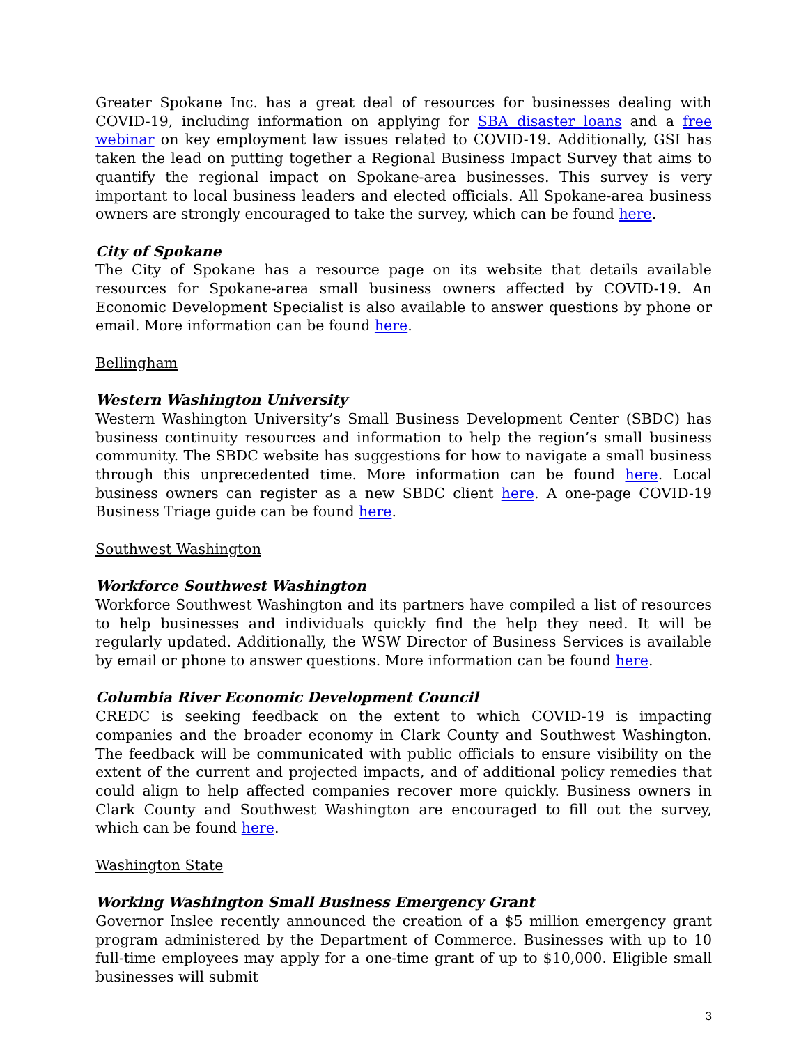Greater Spokane Inc. has a great deal of resources for businesses dealing with COVID-19, including information on applying for SBA disaster loans and a free webinar on key employment law issues related to COVID-19. Additionally, GSI has taken the lead on putting together a Regional Business Impact Survey that aims to quantify the regional impact on Spokane-area businesses. This survey is very important to local business leaders and elected officials. All Spokane-area business owners are strongly encouraged to take the survey, which can be found here.
City of Spokane
The City of Spokane has a resource page on its website that details available resources for Spokane-area small business owners affected by COVID-19. An Economic Development Specialist is also available to answer questions by phone or email. More information can be found here.
Bellingham
Western Washington University
Western Washington University’s Small Business Development Center (SBDC) has business continuity resources and information to help the region’s small business community. The SBDC website has suggestions for how to navigate a small business through this unprecedented time. More information can be found here. Local business owners can register as a new SBDC client here. A one-page COVID-19 Business Triage guide can be found here.
Southwest Washington
Workforce Southwest Washington
Workforce Southwest Washington and its partners have compiled a list of resources to help businesses and individuals quickly find the help they need. It will be regularly updated. Additionally, the WSW Director of Business Services is available by email or phone to answer questions. More information can be found here.
Columbia River Economic Development Council
CREDC is seeking feedback on the extent to which COVID-19 is impacting companies and the broader economy in Clark County and Southwest Washington. The feedback will be communicated with public officials to ensure visibility on the extent of the current and projected impacts, and of additional policy remedies that could align to help affected companies recover more quickly. Business owners in Clark County and Southwest Washington are encouraged to fill out the survey, which can be found here.
Washington State
Working Washington Small Business Emergency Grant
Governor Inslee recently announced the creation of a $5 million emergency grant program administered by the Department of Commerce. Businesses with up to 10 full-time employees may apply for a one-time grant of up to $10,000. Eligible small businesses will submit
3